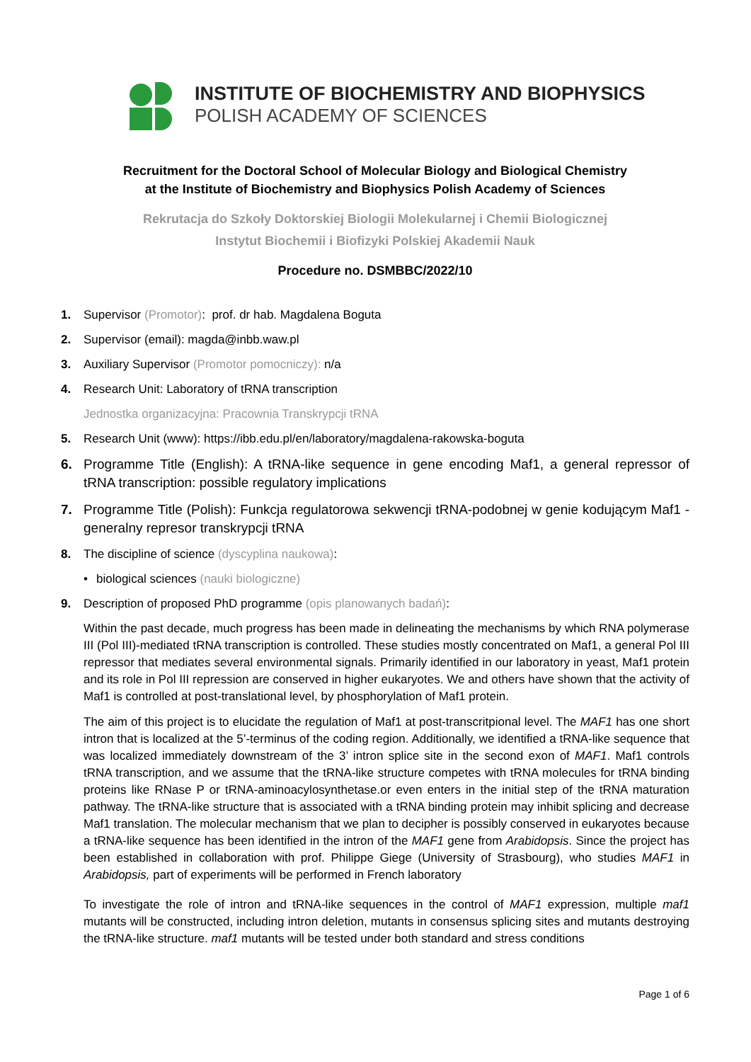INSTITUTE OF BIOCHEMISTRY AND BIOPHYSICS
POLISH ACADEMY OF SCIENCES
Recruitment for the Doctoral School of Molecular Biology and Biological Chemistry
at the Institute of Biochemistry and Biophysics Polish Academy of Sciences
Rekrutacja do Szkoły Doktorskiej Biologii Molekularnej i Chemii Biologicznej
Instytut Biochemii i Biofizyki Polskiej Akademii Nauk
Procedure no. DSMBBC/2022/10
1. Supervisor (Promotor): prof. dr hab. Magdalena Boguta
2. Supervisor (email): magda@inbb.waw.pl
3. Auxiliary Supervisor (Promotor pomocniczy): n/a
4. Research Unit: Laboratory of tRNA transcription
Jednostka organizacyjna: Pracownia Transkrypcji tRNA
5. Research Unit (www): https://ibb.edu.pl/en/laboratory/magdalena-rakowska-boguta
6. Programme Title (English): A tRNA-like sequence in gene encoding Maf1, a general repressor of tRNA transcription: possible regulatory implications
7. Programme Title (Polish): Funkcja regulatorowa sekwencji tRNA-podobnej w genie kodującym Maf1 - generalny represor transkrypcji tRNA
8. The discipline of science (dyscyplina naukowa):
• biological sciences (nauki biologiczne)
9. Description of proposed PhD programme (opis planowanych badań):
Within the past decade, much progress has been made in delineating the mechanisms by which RNA polymerase III (Pol III)-mediated tRNA transcription is controlled. These studies mostly concentrated on Maf1, a general Pol III repressor that mediates several environmental signals. Primarily identified in our laboratory in yeast, Maf1 protein and its role in Pol III repression are conserved in higher eukaryotes. We and others have shown that the activity of Maf1 is controlled at post-translational level, by phosphorylation of Maf1 protein.
The aim of this project is to elucidate the regulation of Maf1 at post-transcritpional level. The MAF1 has one short intron that is localized at the 5’-terminus of the coding region. Additionally, we identified a tRNA-like sequence that was localized immediately downstream of the 3’ intron splice site in the second exon of MAF1. Maf1 controls tRNA transcription, and we assume that the tRNA-like structure competes with tRNA molecules for tRNA binding proteins like RNase P or tRNA-aminoacylosynthetase.or even enters in the initial step of the tRNA maturation pathway. The tRNA-like structure that is associated with a tRNA binding protein may inhibit splicing and decrease Maf1 translation. The molecular mechanism that we plan to decipher is possibly conserved in eukaryotes because a tRNA-like sequence has been identified in the intron of the MAF1 gene from Arabidopsis. Since the project has been established in collaboration with prof. Philippe Giege (University of Strasbourg), who studies MAF1 in Arabidopsis, part of experiments will be performed in French laboratory
To investigate the role of intron and tRNA-like sequences in the control of MAF1 expression, multiple maf1 mutants will be constructed, including intron deletion, mutants in consensus splicing sites and mutants destroying the tRNA-like structure. maf1 mutants will be tested under both standard and stress conditions
Page 1 of 6